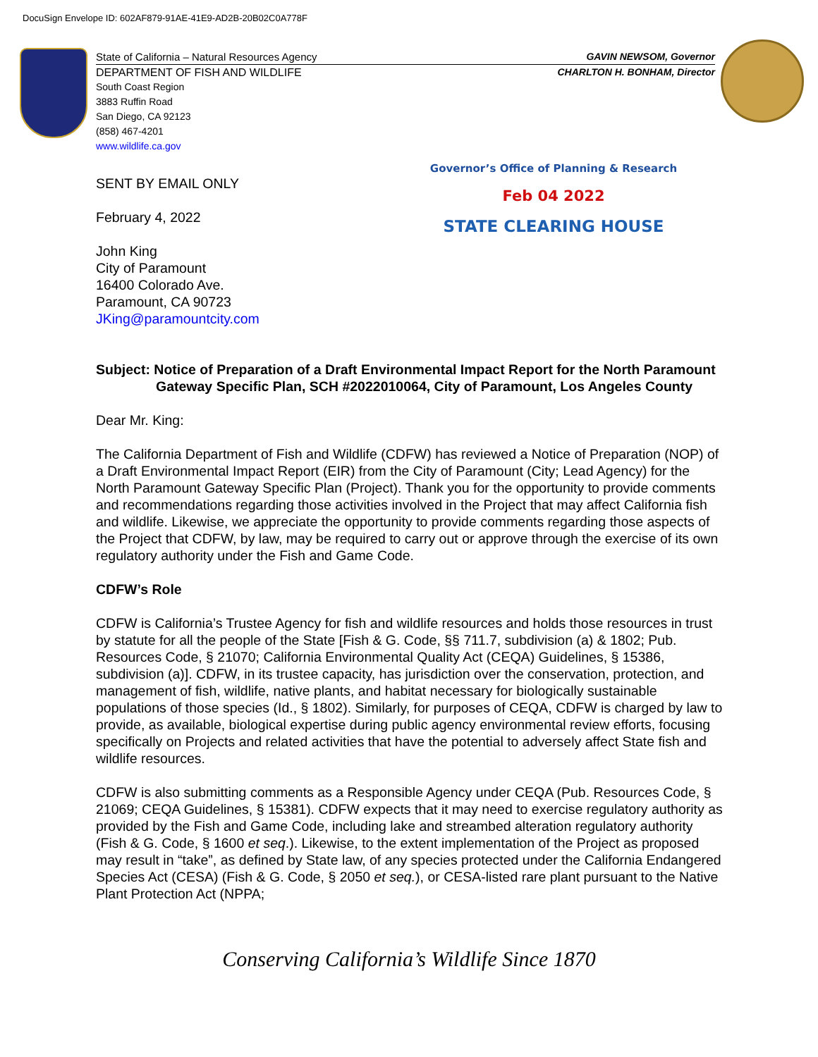DocuSign Envelope ID: 602AF879-91AE-41E9-AD2B-20B02C0A778F
State of California – Natural Resources Agency GAVIN NEWSOM, Governor
DEPARTMENT OF FISH AND WILDLIFE CHARLTON H. BONHAM, Director
South Coast Region
3883 Ruffin Road
San Diego, CA 92123
(858) 467-4201
www.wildlife.ca.gov
Governor’s Office of Planning & Research
Feb 04 2022
STATE CLEARING HOUSE
SENT BY EMAIL ONLY
February 4, 2022
John King
City of Paramount
16400 Colorado Ave.
Paramount, CA 90723
JKing@paramountcity.com
Subject: Notice of Preparation of a Draft Environmental Impact Report for the North Paramount Gateway Specific Plan, SCH #2022010064, City of Paramount, Los Angeles County
Dear Mr. King:
The California Department of Fish and Wildlife (CDFW) has reviewed a Notice of Preparation (NOP) of a Draft Environmental Impact Report (EIR) from the City of Paramount (City; Lead Agency) for the North Paramount Gateway Specific Plan (Project). Thank you for the opportunity to provide comments and recommendations regarding those activities involved in the Project that may affect California fish and wildlife. Likewise, we appreciate the opportunity to provide comments regarding those aspects of the Project that CDFW, by law, may be required to carry out or approve through the exercise of its own regulatory authority under the Fish and Game Code.
CDFW’s Role
CDFW is California’s Trustee Agency for fish and wildlife resources and holds those resources in trust by statute for all the people of the State [Fish & G. Code, §§ 711.7, subdivision (a) & 1802; Pub. Resources Code, § 21070; California Environmental Quality Act (CEQA) Guidelines, § 15386, subdivision (a)]. CDFW, in its trustee capacity, has jurisdiction over the conservation, protection, and management of fish, wildlife, native plants, and habitat necessary for biologically sustainable populations of those species (Id., § 1802). Similarly, for purposes of CEQA, CDFW is charged by law to provide, as available, biological expertise during public agency environmental review efforts, focusing specifically on Projects and related activities that have the potential to adversely affect State fish and wildlife resources.
CDFW is also submitting comments as a Responsible Agency under CEQA (Pub. Resources Code, § 21069; CEQA Guidelines, § 15381). CDFW expects that it may need to exercise regulatory authority as provided by the Fish and Game Code, including lake and streambed alteration regulatory authority (Fish & G. Code, § 1600 et seq.). Likewise, to the extent implementation of the Project as proposed may result in “take”, as defined by State law, of any species protected under the California Endangered Species Act (CESA) (Fish & G. Code, § 2050 et seq.), or CESA-listed rare plant pursuant to the Native Plant Protection Act (NPPA;
Conserving California’s Wildlife Since 1870